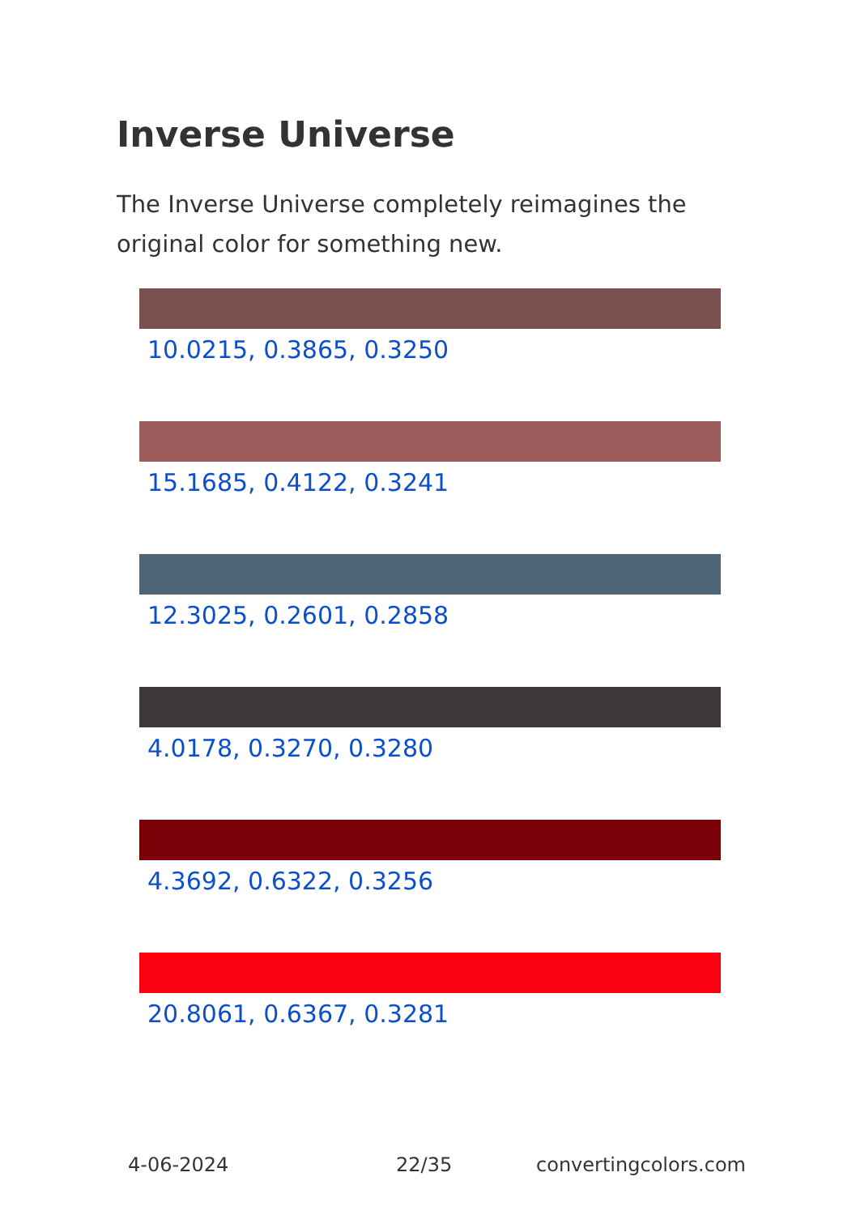Inverse Universe
The Inverse Universe completely reimagines the original color for something new.
10.0215, 0.3865, 0.3250
15.1685, 0.4122, 0.3241
12.3025, 0.2601, 0.2858
4.0178, 0.3270, 0.3280
4.3692, 0.6322, 0.3256
20.8061, 0.6367, 0.3281
4-06-2024 22/35 convertingcolors.com